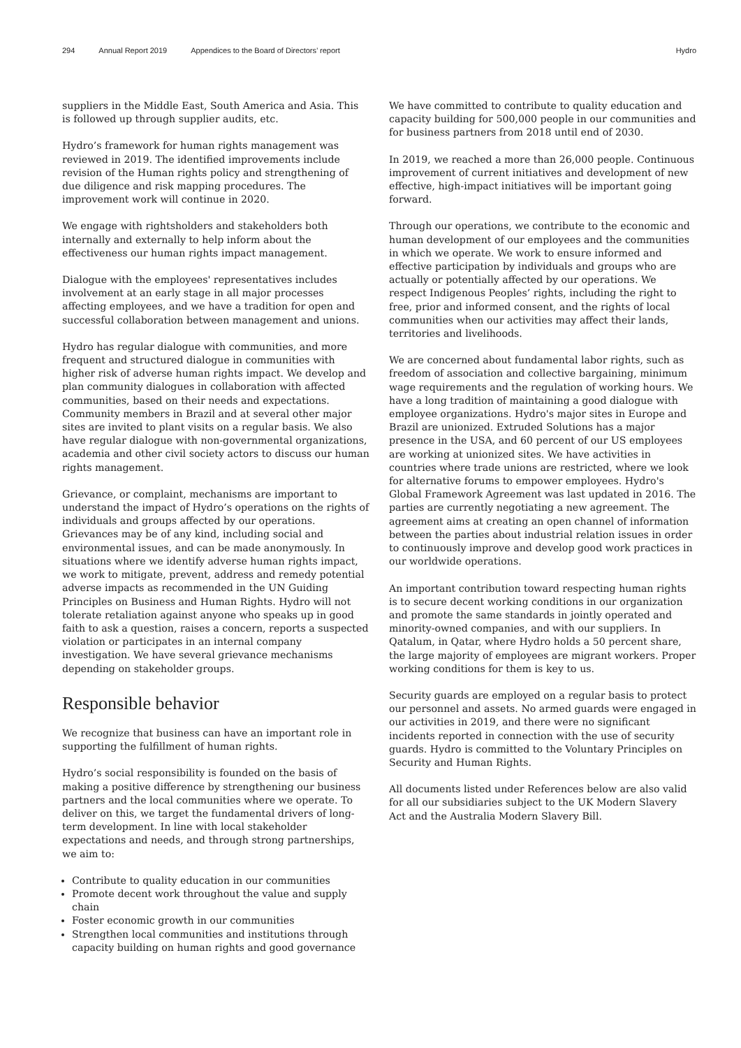294 Annual Report 2019 Appendices to the Board of Directors’ report Hydro
suppliers in the Middle East, South America and Asia. This is followed up through supplier audits, etc.
Hydro’s framework for human rights management was reviewed in 2019. The identified improvements include revision of the Human rights policy and strengthening of due diligence and risk mapping procedures. The improvement work will continue in 2020.
We engage with rightsholders and stakeholders both internally and externally to help inform about the effectiveness our human rights impact management.
Dialogue with the employees' representatives includes involvement at an early stage in all major processes affecting employees, and we have a tradition for open and successful collaboration between management and unions.
Hydro has regular dialogue with communities, and more frequent and structured dialogue in communities with higher risk of adverse human rights impact. We develop and plan community dialogues in collaboration with affected communities, based on their needs and expectations. Community members in Brazil and at several other major sites are invited to plant visits on a regular basis. We also have regular dialogue with non-governmental organizations, academia and other civil society actors to discuss our human rights management.
Grievance, or complaint, mechanisms are important to understand the impact of Hydro’s operations on the rights of individuals and groups affected by our operations. Grievances may be of any kind, including social and environmental issues, and can be made anonymously. In situations where we identify adverse human rights impact, we work to mitigate, prevent, address and remedy potential adverse impacts as recommended in the UN Guiding Principles on Business and Human Rights. Hydro will not tolerate retaliation against anyone who speaks up in good faith to ask a question, raises a concern, reports a suspected violation or participates in an internal company investigation. We have several grievance mechanisms depending on stakeholder groups.
Responsible behavior
We recognize that business can have an important role in supporting the fulfillment of human rights.
Hydro’s social responsibility is founded on the basis of making a positive difference by strengthening our business partners and the local communities where we operate. To deliver on this, we target the fundamental drivers of long-term development. In line with local stakeholder expectations and needs, and through strong partnerships, we aim to:
Contribute to quality education in our communities
Promote decent work throughout the value and supply chain
Foster economic growth in our communities
Strengthen local communities and institutions through capacity building on human rights and good governance
We have committed to contribute to quality education and capacity building for 500,000 people in our communities and for business partners from 2018 until end of 2030.
In 2019, we reached a more than 26,000 people. Continuous improvement of current initiatives and development of new effective, high-impact initiatives will be important going forward.
Through our operations, we contribute to the economic and human development of our employees and the communities in which we operate. We work to ensure informed and effective participation by individuals and groups who are actually or potentially affected by our operations. We respect Indigenous Peoples’ rights, including the right to free, prior and informed consent, and the rights of local communities when our activities may affect their lands, territories and livelihoods.
We are concerned about fundamental labor rights, such as freedom of association and collective bargaining, minimum wage requirements and the regulation of working hours. We have a long tradition of maintaining a good dialogue with employee organizations. Hydro's major sites in Europe and Brazil are unionized. Extruded Solutions has a major presence in the USA, and 60 percent of our US employees are working at unionized sites. We have activities in countries where trade unions are restricted, where we look for alternative forums to empower employees. Hydro's Global Framework Agreement was last updated in 2016. The parties are currently negotiating a new agreement. The agreement aims at creating an open channel of information between the parties about industrial relation issues in order to continuously improve and develop good work practices in our worldwide operations.
An important contribution toward respecting human rights is to secure decent working conditions in our organization and promote the same standards in jointly operated and minority-owned companies, and with our suppliers. In Qatalum, in Qatar, where Hydro holds a 50 percent share, the large majority of employees are migrant workers. Proper working conditions for them is key to us.
Security guards are employed on a regular basis to protect our personnel and assets. No armed guards were engaged in our activities in 2019, and there were no significant incidents reported in connection with the use of security guards. Hydro is committed to the Voluntary Principles on Security and Human Rights.
All documents listed under References below are also valid for all our subsidiaries subject to the UK Modern Slavery Act and the Australia Modern Slavery Bill.